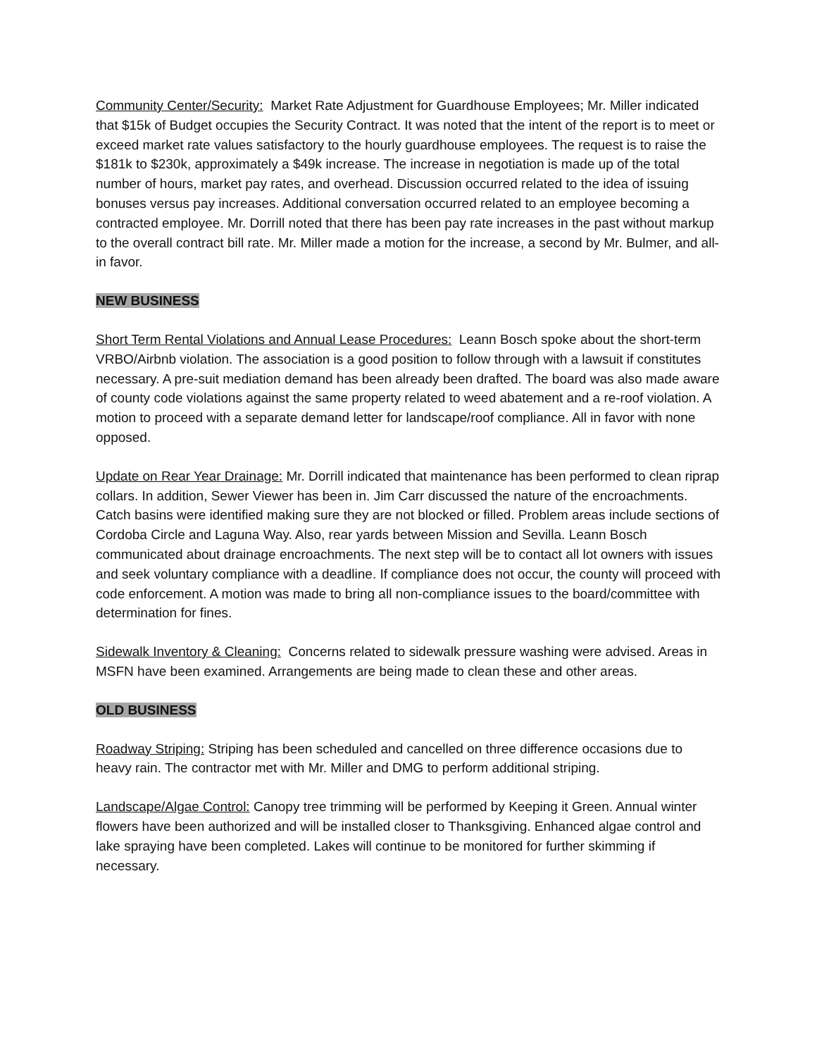Community Center/Security: Market Rate Adjustment for Guardhouse Employees; Mr. Miller indicated that $15k of Budget occupies the Security Contract. It was noted that the intent of the report is to meet or exceed market rate values satisfactory to the hourly guardhouse employees. The request is to raise the $181k to $230k, approximately a $49k increase. The increase in negotiation is made up of the total number of hours, market pay rates, and overhead. Discussion occurred related to the idea of issuing bonuses versus pay increases. Additional conversation occurred related to an employee becoming a contracted employee. Mr. Dorrill noted that there has been pay rate increases in the past without markup to the overall contract bill rate. Mr. Miller made a motion for the increase, a second by Mr. Bulmer, and all-in favor.
NEW BUSINESS
Short Term Rental Violations and Annual Lease Procedures: Leann Bosch spoke about the short-term VRBO/Airbnb violation. The association is a good position to follow through with a lawsuit if constitutes necessary. A pre-suit mediation demand has been already been drafted. The board was also made aware of county code violations against the same property related to weed abatement and a re-roof violation. A motion to proceed with a separate demand letter for landscape/roof compliance. All in favor with none opposed.
Update on Rear Year Drainage: Mr. Dorrill indicated that maintenance has been performed to clean riprap collars. In addition, Sewer Viewer has been in. Jim Carr discussed the nature of the encroachments. Catch basins were identified making sure they are not blocked or filled. Problem areas include sections of Cordoba Circle and Laguna Way. Also, rear yards between Mission and Sevilla. Leann Bosch communicated about drainage encroachments. The next step will be to contact all lot owners with issues and seek voluntary compliance with a deadline. If compliance does not occur, the county will proceed with code enforcement. A motion was made to bring all non-compliance issues to the board/committee with determination for fines.
Sidewalk Inventory & Cleaning: Concerns related to sidewalk pressure washing were advised. Areas in MSFN have been examined. Arrangements are being made to clean these and other areas.
OLD BUSINESS
Roadway Striping: Striping has been scheduled and cancelled on three difference occasions due to heavy rain. The contractor met with Mr. Miller and DMG to perform additional striping.
Landscape/Algae Control: Canopy tree trimming will be performed by Keeping it Green. Annual winter flowers have been authorized and will be installed closer to Thanksgiving. Enhanced algae control and lake spraying have been completed. Lakes will continue to be monitored for further skimming if necessary.